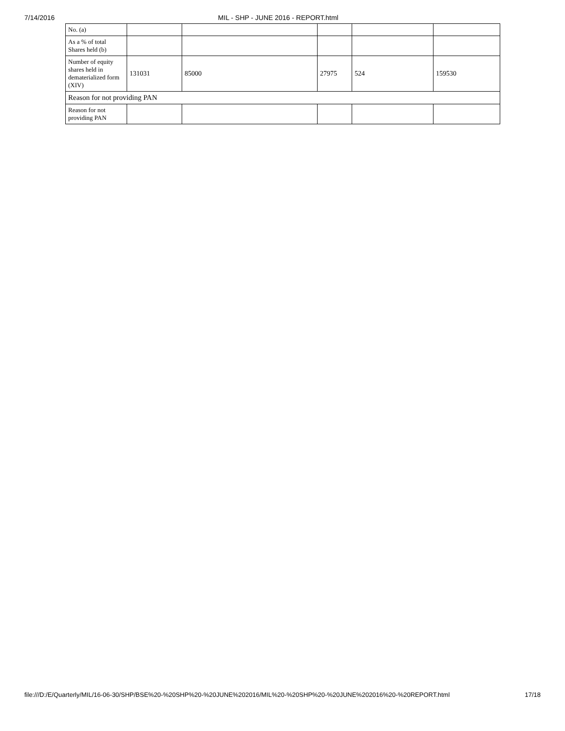7/14/2016 MIL - SHP - JUNE 2016 - REPORT.html
| No. (a) | | | | | |
| As a % of total Shares held (b) | | | | | |
| Number of equity shares held in dematerialized form (XIV) | 131031 | 85000 | 27975 | 524 | 159530 |
| Reason for not providing PAN | | | | | |
| Reason for not providing PAN | | | | | |
file:///D:/E/Quarterly/MIL/16-06-30/SHP/BSE%20-%20SHP%20-%20JUNE%202016/MIL%20-%20SHP%20-%20JUNE%202016%20-%20REPORT.html 17/18